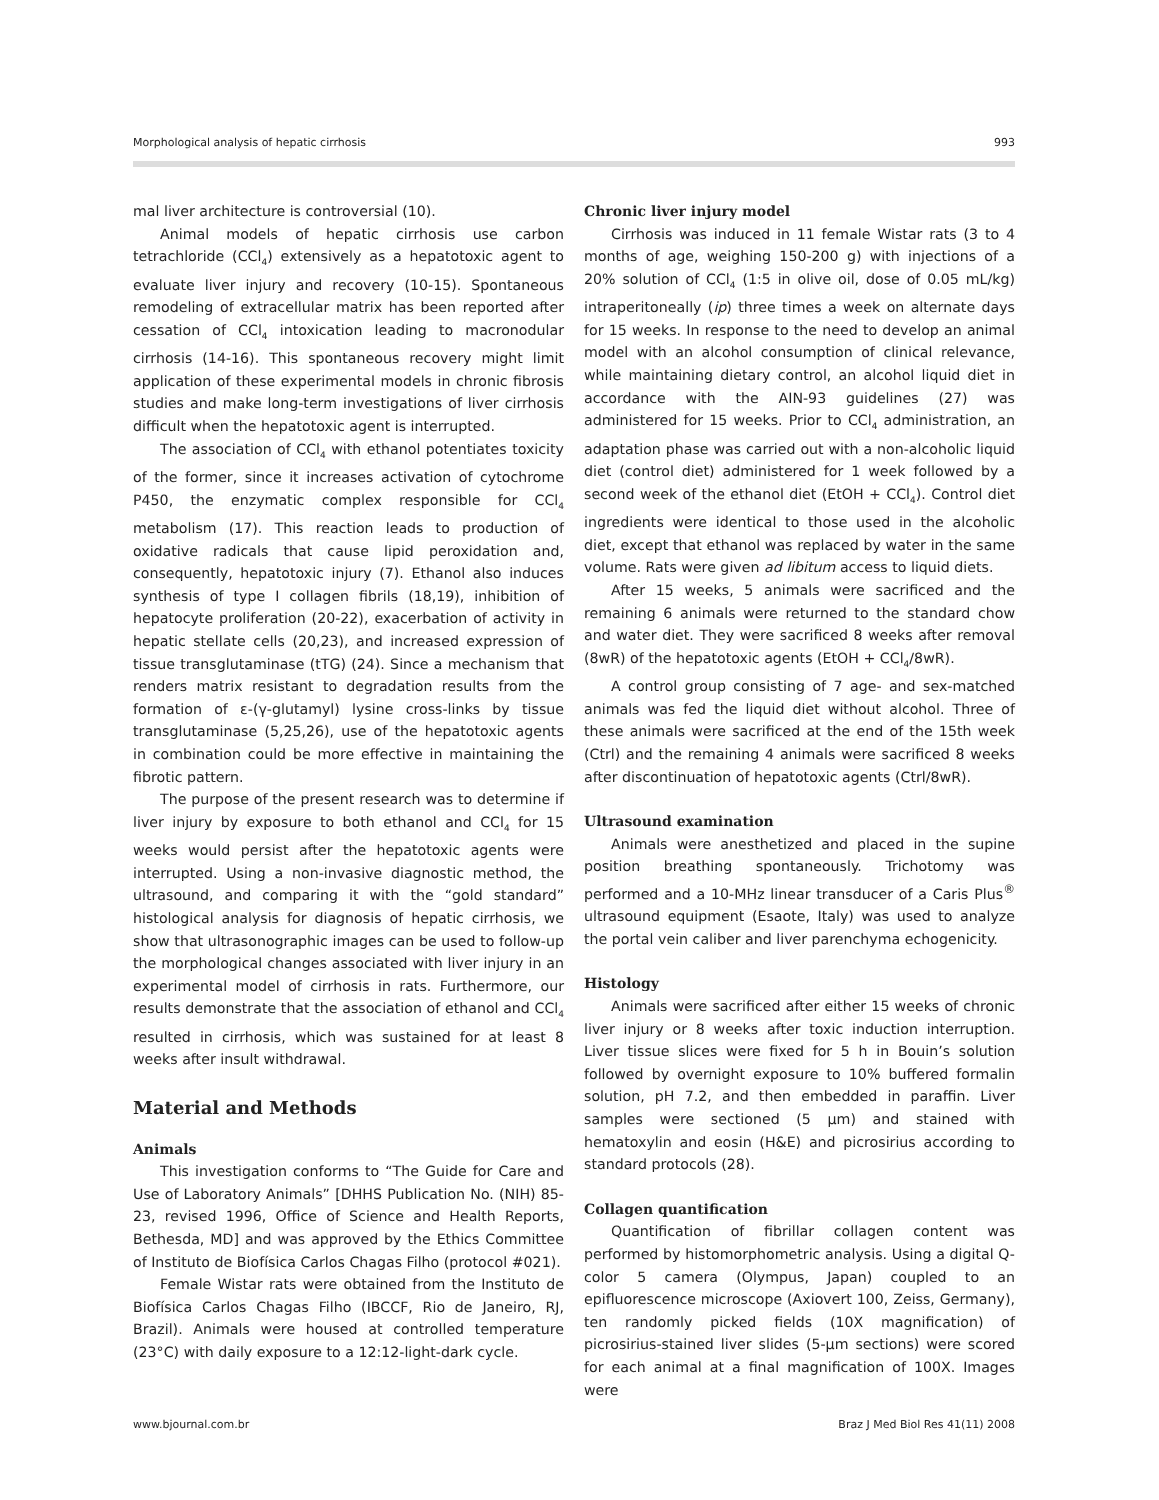Morphological analysis of hepatic cirrhosis 993
mal liver architecture is controversial (10).
Animal models of hepatic cirrhosis use carbon tetrachloride (CCl<sub>4</sub>) extensively as a hepatotoxic agent to evaluate liver injury and recovery (10-15). Spontaneous remodeling of extracellular matrix has been reported after cessation of CCl<sub>4</sub> intoxication leading to macronodular cirrhosis (14-16). This spontaneous recovery might limit application of these experimental models in chronic fibrosis studies and make long-term investigations of liver cirrhosis difficult when the hepatotoxic agent is interrupted.
The association of CCl<sub>4</sub> with ethanol potentiates toxicity of the former, since it increases activation of cytochrome P450, the enzymatic complex responsible for CCl<sub>4</sub> metabolism (17). This reaction leads to production of oxidative radicals that cause lipid peroxidation and, consequently, hepatotoxic injury (7). Ethanol also induces synthesis of type I collagen fibrils (18,19), inhibition of hepatocyte proliferation (20-22), exacerbation of activity in hepatic stellate cells (20,23), and increased expression of tissue transglutaminase (tTG) (24). Since a mechanism that renders matrix resistant to degradation results from the formation of ε-(γ-glutamyl) lysine cross-links by tissue transglutaminase (5,25,26), use of the hepatotoxic agents in combination could be more effective in maintaining the fibrotic pattern.
The purpose of the present research was to determine if liver injury by exposure to both ethanol and CCl<sub>4</sub> for 15 weeks would persist after the hepatotoxic agents were interrupted. Using a non-invasive diagnostic method, the ultrasound, and comparing it with the “gold standard” histological analysis for diagnosis of hepatic cirrhosis, we show that ultrasonographic images can be used to follow-up the morphological changes associated with liver injury in an experimental model of cirrhosis in rats. Furthermore, our results demonstrate that the association of ethanol and CCl<sub>4</sub> resulted in cirrhosis, which was sustained for at least 8 weeks after insult withdrawal.
Material and Methods
Animals
This investigation conforms to “The Guide for Care and Use of Laboratory Animals” [DHHS Publication No. (NIH) 85-23, revised 1996, Office of Science and Health Reports, Bethesda, MD] and was approved by the Ethics Committee of Instituto de Biofísica Carlos Chagas Filho (protocol #021).
Female Wistar rats were obtained from the Instituto de Biofísica Carlos Chagas Filho (IBCCF, Rio de Janeiro, RJ, Brazil). Animals were housed at controlled temperature (23°C) with daily exposure to a 12:12-light-dark cycle.
Chronic liver injury model
Cirrhosis was induced in 11 female Wistar rats (3 to 4 months of age, weighing 150-200 g) with injections of a 20% solution of CCl<sub>4</sub> (1:5 in olive oil, dose of 0.05 mL/kg) intraperitoneally (ip) three times a week on alternate days for 15 weeks. In response to the need to develop an animal model with an alcohol consumption of clinical relevance, while maintaining dietary control, an alcohol liquid diet in accordance with the AIN-93 guidelines (27) was administered for 15 weeks. Prior to CCl<sub>4</sub> administration, an adaptation phase was carried out with a non-alcoholic liquid diet (control diet) administered for 1 week followed by a second week of the ethanol diet (EtOH + CCl<sub>4</sub>). Control diet ingredients were identical to those used in the alcoholic diet, except that ethanol was replaced by water in the same volume. Rats were given ad libitum access to liquid diets.
After 15 weeks, 5 animals were sacrificed and the remaining 6 animals were returned to the standard chow and water diet. They were sacrificed 8 weeks after removal (8wR) of the hepatotoxic agents (EtOH + CCl<sub>4</sub>/8wR).
A control group consisting of 7 age- and sex-matched animals was fed the liquid diet without alcohol. Three of these animals were sacrificed at the end of the 15th week (Ctrl) and the remaining 4 animals were sacrificed 8 weeks after discontinuation of hepatotoxic agents (Ctrl/8wR).
Ultrasound examination
Animals were anesthetized and placed in the supine position breathing spontaneously. Trichotomy was performed and a 10-MHz linear transducer of a Caris Plus<sup>®</sup> ultrasound equipment (Esaote, Italy) was used to analyze the portal vein caliber and liver parenchyma echogenicity.
Histology
Animals were sacrificed after either 15 weeks of chronic liver injury or 8 weeks after toxic induction interruption. Liver tissue slices were fixed for 5 h in Bouin’s solution followed by overnight exposure to 10% buffered formalin solution, pH 7.2, and then embedded in paraffin. Liver samples were sectioned (5 µm) and stained with hematoxylin and eosin (H&E) and picrosirius according to standard protocols (28).
Collagen quantification
Quantification of fibrillar collagen content was performed by histomorphometric analysis. Using a digital Q-color 5 camera (Olympus, Japan) coupled to an epifluorescence microscope (Axiovert 100, Zeiss, Germany), ten randomly picked fields (10X magnification) of picrosirius-stained liver slides (5-µm sections) were scored for each animal at a final magnification of 100X. Images were
www.bjournal.com.br Braz J Med Biol Res 41(11) 2008